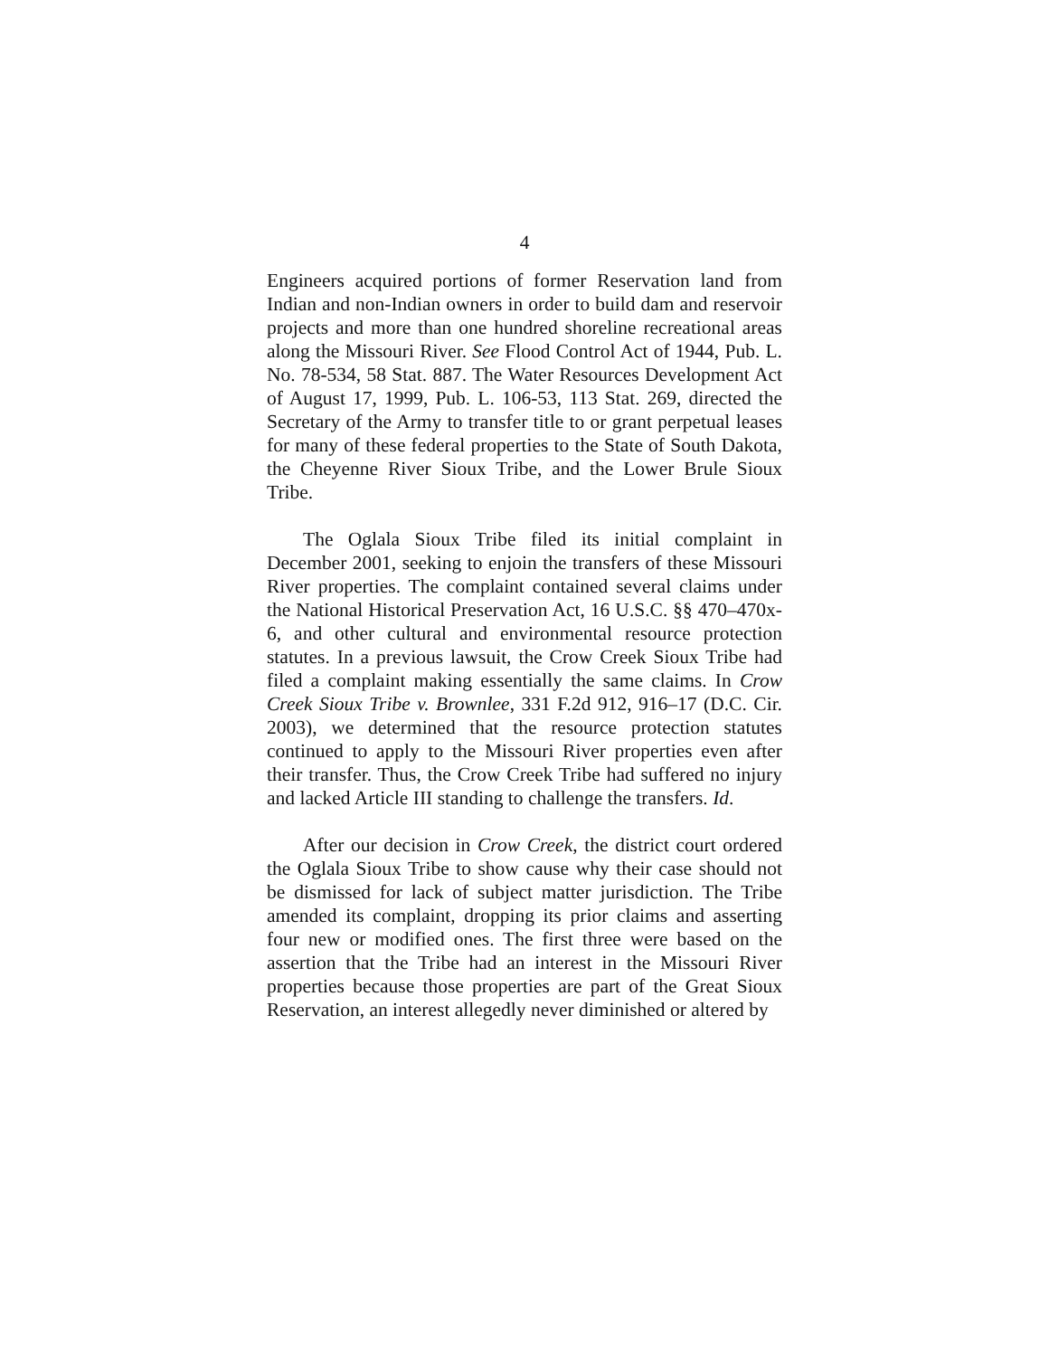4
Engineers acquired portions of former Reservation land from Indian and non-Indian owners in order to build dam and reservoir projects and more than one hundred shoreline recreational areas along the Missouri River. See Flood Control Act of 1944, Pub. L. No. 78-534, 58 Stat. 887. The Water Resources Development Act of August 17, 1999, Pub. L. 106-53, 113 Stat. 269, directed the Secretary of the Army to transfer title to or grant perpetual leases for many of these federal properties to the State of South Dakota, the Cheyenne River Sioux Tribe, and the Lower Brule Sioux Tribe.
The Oglala Sioux Tribe filed its initial complaint in December 2001, seeking to enjoin the transfers of these Missouri River properties. The complaint contained several claims under the National Historical Preservation Act, 16 U.S.C. §§ 470–470x-6, and other cultural and environmental resource protection statutes. In a previous lawsuit, the Crow Creek Sioux Tribe had filed a complaint making essentially the same claims. In Crow Creek Sioux Tribe v. Brownlee, 331 F.2d 912, 916–17 (D.C. Cir. 2003), we determined that the resource protection statutes continued to apply to the Missouri River properties even after their transfer. Thus, the Crow Creek Tribe had suffered no injury and lacked Article III standing to challenge the transfers. Id.
After our decision in Crow Creek, the district court ordered the Oglala Sioux Tribe to show cause why their case should not be dismissed for lack of subject matter jurisdiction. The Tribe amended its complaint, dropping its prior claims and asserting four new or modified ones. The first three were based on the assertion that the Tribe had an interest in the Missouri River properties because those properties are part of the Great Sioux Reservation, an interest allegedly never diminished or altered by